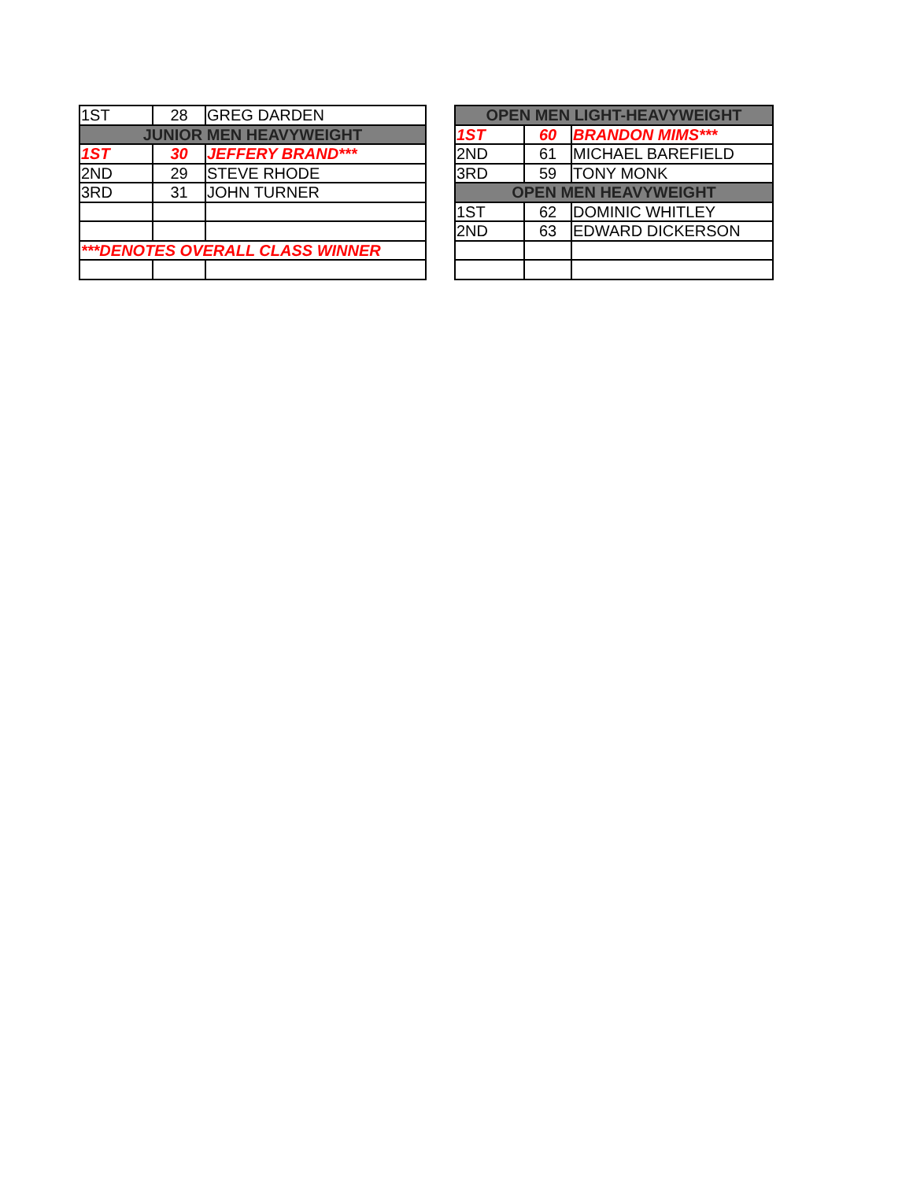| 1ST | 28 | GREG DARDEN |
| JUNIOR MEN HEAVYWEIGHT | | |
| 1ST | 30 | JEFFERY BRAND*** |
| 2ND | 29 | STEVE RHODE |
| 3RD | 31 | JOHN TURNER |
| ***DENOTES OVERALL CLASS WINNER | | |
| OPEN MEN LIGHT-HEAVYWEIGHT | | |
| 1ST | 60 | BRANDON MIMS*** |
| 2ND | 61 | MICHAEL BAREFIELD |
| 3RD | 59 | TONY MONK |
| OPEN MEN HEAVYWEIGHT | | |
| 1ST | 62 | DOMINIC WHITLEY |
| 2ND | 63 | EDWARD DICKERSON |